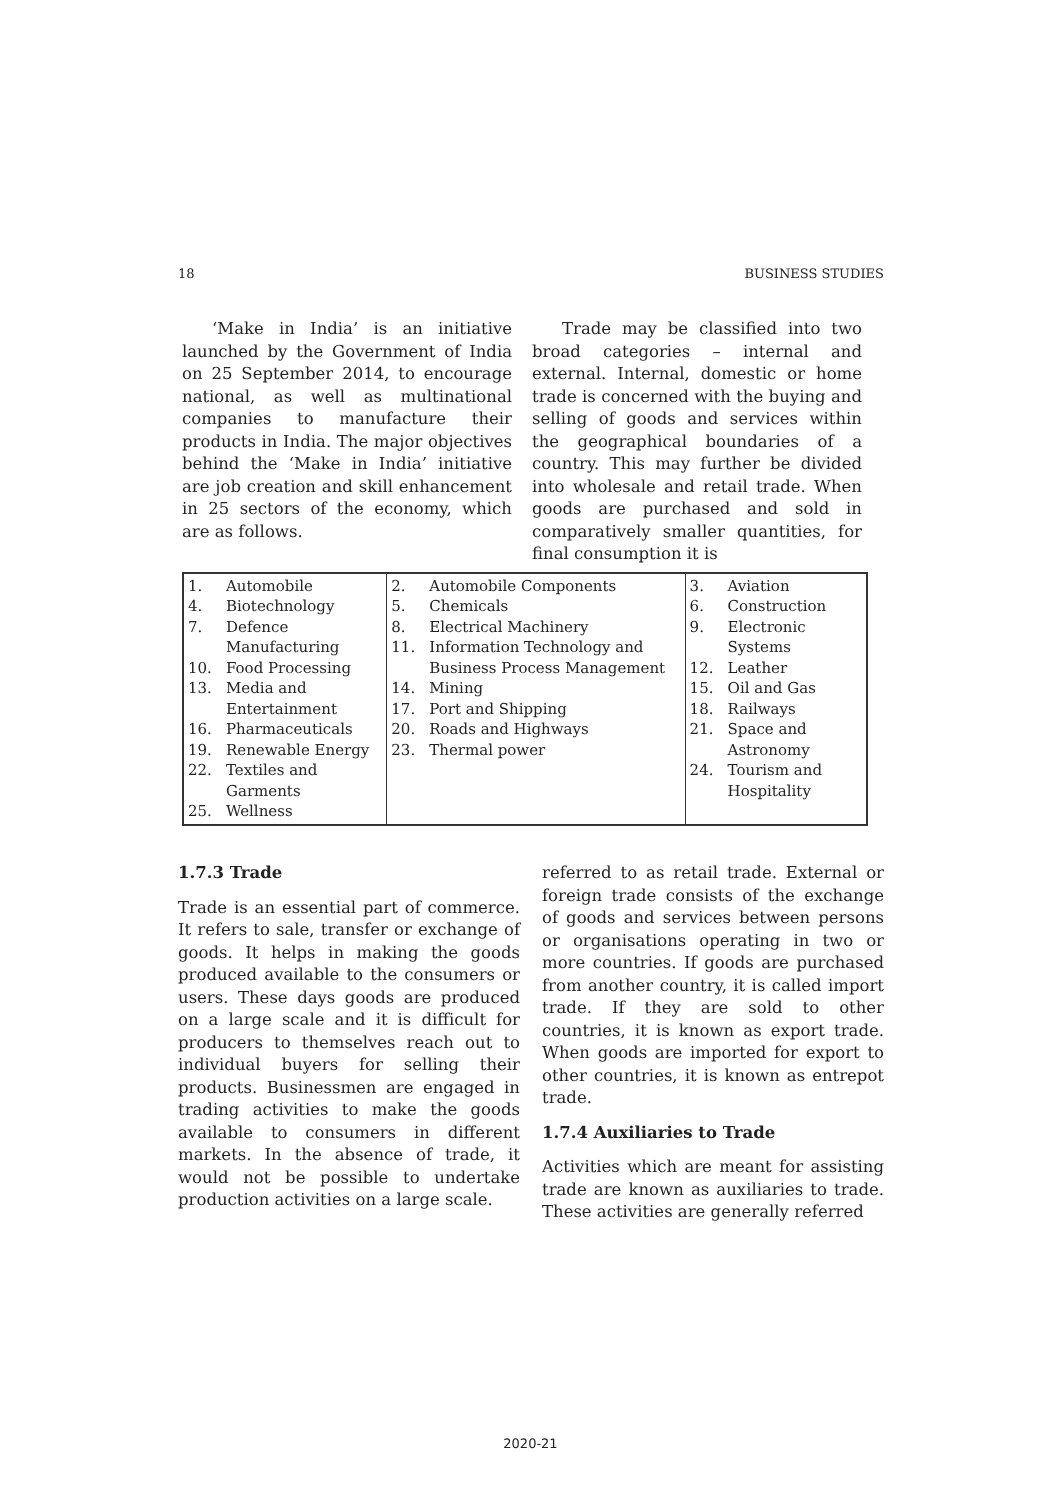18 BUSINESS STUDIES
‘Make in India’ is an initiative launched by the Government of India on 25 September 2014, to encourage national, as well as multinational companies to manufacture their products in India. The major objectives behind the ‘Make in India’ initiative are job creation and skill enhancement in 25 sectors of the economy, which are as follows.
Trade may be classified into two broad categories – internal and external. Internal, domestic or home trade is concerned with the buying and selling of goods and services within the geographical boundaries of a country. This may further be divided into wholesale and retail trade. When goods are purchased and sold in comparatively smaller quantities, for final consumption it is
| 1. Automobile 4. Biotechnology 7. Defence Manufacturing 10. Food Processing 13. Media and Entertainment 16. Pharmaceuticals 19. Renewable Energy 22. Textiles and Garments 25. Wellness | 2. Automobile Components 5. Chemicals 8. Electrical Machinery 11. Information Technology and Business Process Management 14. Mining 17. Port and Shipping 20. Roads and Highways 23. Thermal power | 3. Aviation 6. Construction 9. Electronic Systems 12. Leather 15. Oil and Gas 18. Railways 21. Space and Astronomy 24. Tourism and Hospitality |
1.7.3 Trade
Trade is an essential part of commerce. It refers to sale, transfer or exchange of goods. It helps in making the goods produced available to the consumers or users. These days goods are produced on a large scale and it is difficult for producers to themselves reach out to individual buyers for selling their products. Businessmen are engaged in trading activities to make the goods available to consumers in different markets. In the absence of trade, it would not be possible to undertake production activities on a large scale.
referred to as retail trade. External or foreign trade consists of the exchange of goods and services between persons or organisations operating in two or more countries. If goods are purchased from another country, it is called import trade. If they are sold to other countries, it is known as export trade. When goods are imported for export to other countries, it is known as entrepot trade.
1.7.4 Auxiliaries to Trade
Activities which are meant for assisting trade are known as auxiliaries to trade. These activities are generally referred
2020-21